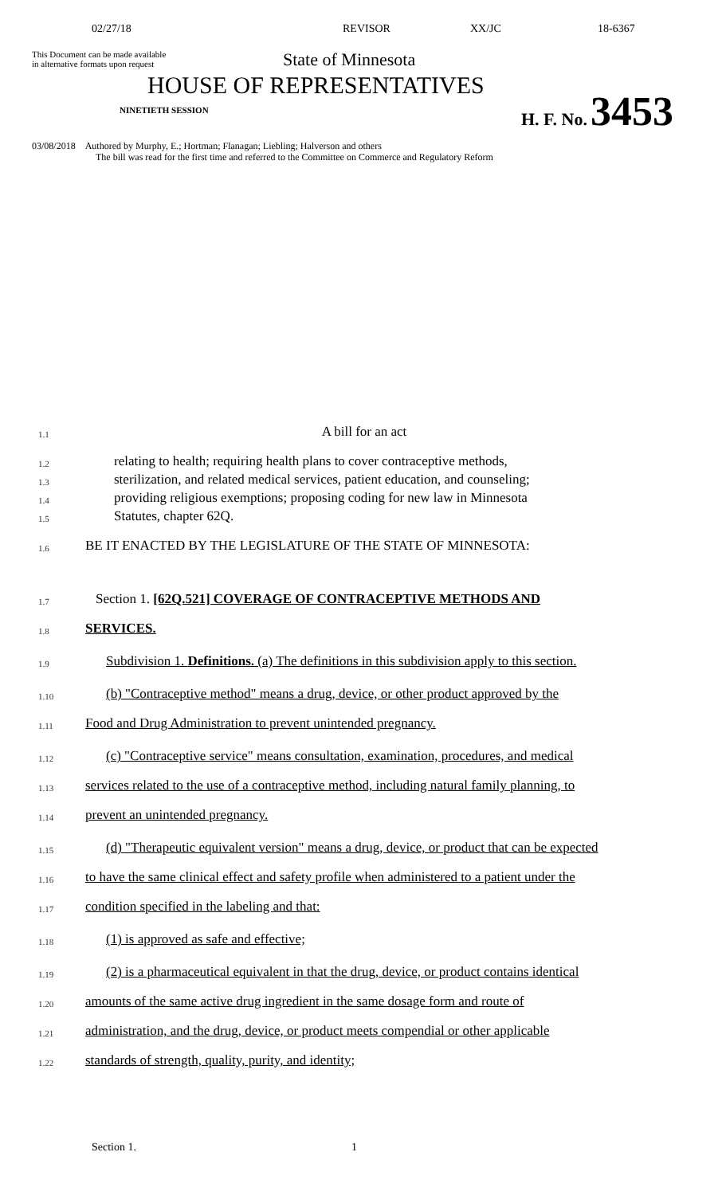02/27/18 REVISOR XX/JC 18-6367
This Document can be made available
in alternative formats upon request
State of Minnesota
HOUSE OF REPRESENTATIVES
NINETIETH SESSION
H. F. No. 3453
03/08/2018 Authored by Murphy, E.; Hortman; Flanagan; Liebling; Halverson and others
The bill was read for the first time and referred to the Committee on Commerce and Regulatory Reform
1.1
A bill for an act
1.2
relating to health; requiring health plans to cover contraceptive methods,
1.3
sterilization, and related medical services, patient education, and counseling;
1.4
providing religious exemptions; proposing coding for new law in Minnesota
1.5
Statutes, chapter 62Q.
1.6
BE IT ENACTED BY THE LEGISLATURE OF THE STATE OF MINNESOTA:
1.7
Section 1. [62Q.521] COVERAGE OF CONTRACEPTIVE METHODS AND
1.8
SERVICES.
1.9
Subdivision 1. Definitions. (a) The definitions in this subdivision apply to this section.
1.10
(b) "Contraceptive method" means a drug, device, or other product approved by the
1.11
Food and Drug Administration to prevent unintended pregnancy.
1.12
(c) "Contraceptive service" means consultation, examination, procedures, and medical
1.13
services related to the use of a contraceptive method, including natural family planning, to
1.14
prevent an unintended pregnancy.
1.15
(d) "Therapeutic equivalent version" means a drug, device, or product that can be expected
1.16
to have the same clinical effect and safety profile when administered to a patient under the
1.17
condition specified in the labeling and that:
1.18
(1) is approved as safe and effective;
1.19
(2) is a pharmaceutical equivalent in that the drug, device, or product contains identical
1.20
amounts of the same active drug ingredient in the same dosage form and route of
1.21
administration, and the drug, device, or product meets compendial or other applicable
1.22
standards of strength, quality, purity, and identity;
Section 1. 1